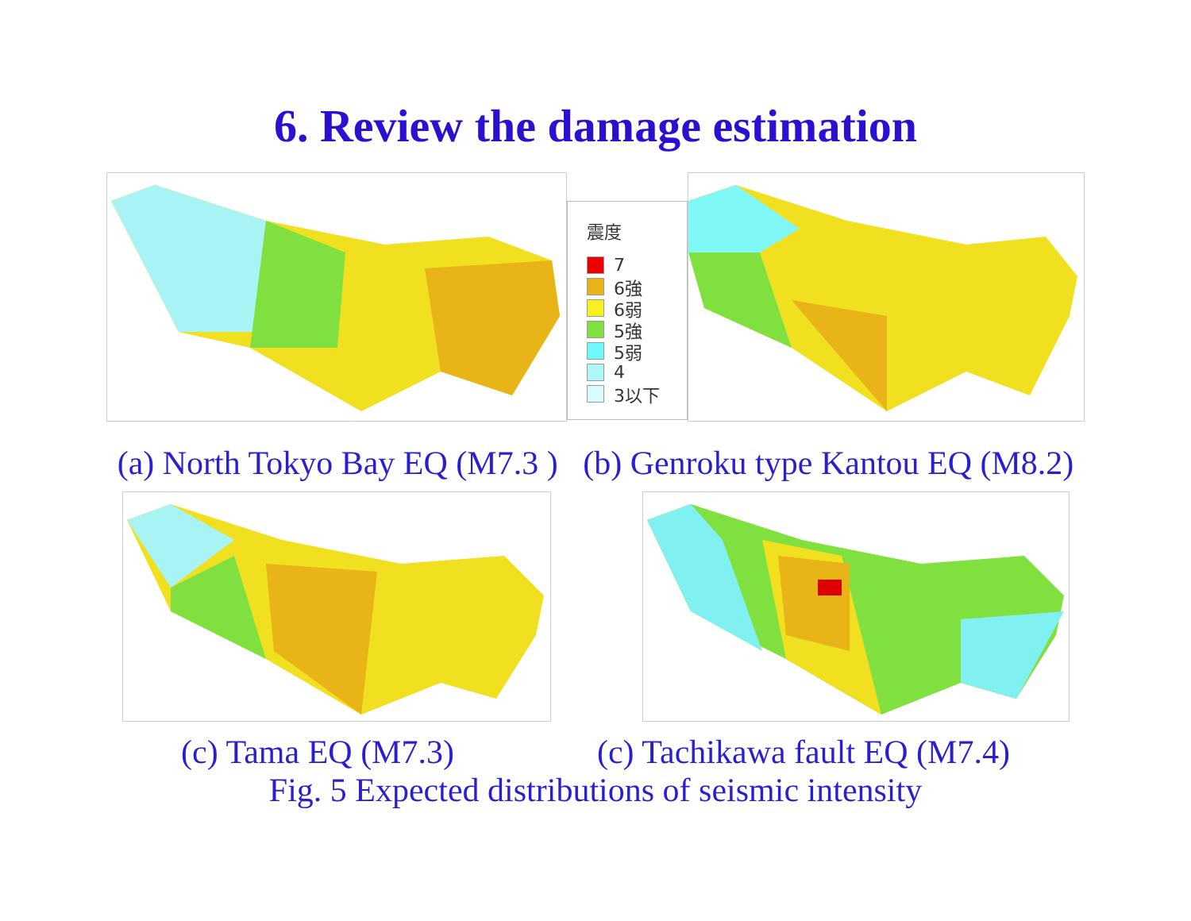6. Review the damage estimation
震度
7
6強
6弱
5強
5弱
4
3以下
(a) North Tokyo Bay EQ (M7.3 ) (b) Genroku type Kantou EQ (M8.2)
(c) Tama EQ (M7.3) (c) Tachikawa fault EQ (M7.4)
Fig. 5 Expected distributions of seismic intensity